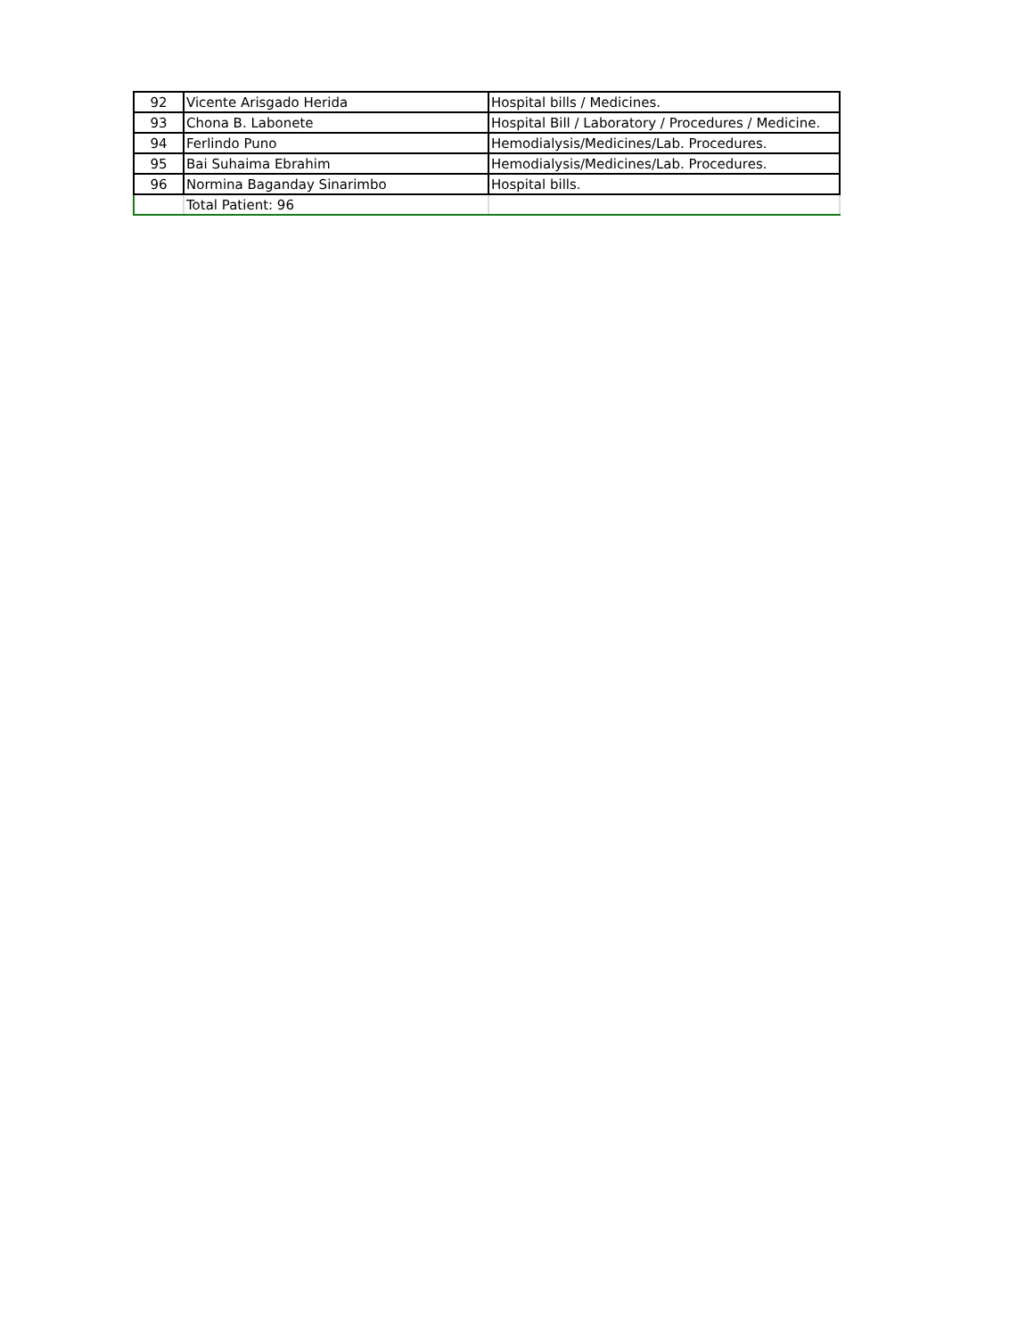| 92 | Vicente Arisgado Herida | Hospital bills / Medicines. |
| 93 | Chona B. Labonete | Hospital Bill / Laboratory / Procedures / Medicine. |
| 94 | Ferlindo Puno | Hemodialysis/Medicines/Lab. Procedures. |
| 95 | Bai Suhaima Ebrahim | Hemodialysis/Medicines/Lab. Procedures. |
| 96 | Normina Baganday Sinarimbo | Hospital bills. |
| | Total Patient: 96 | |